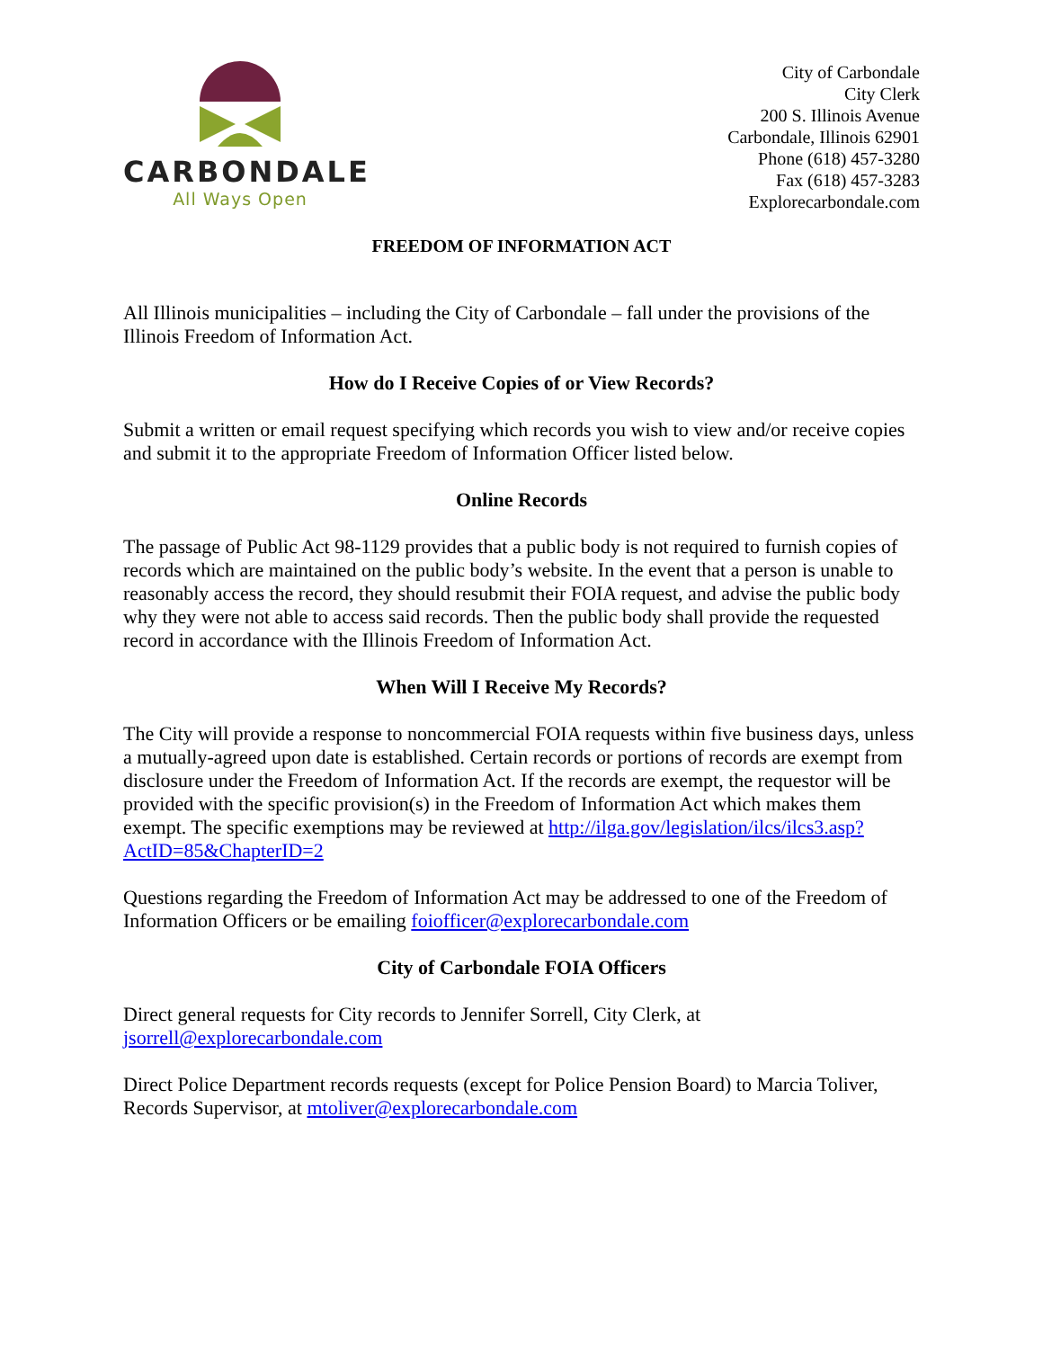CARBONDALE
All Ways Open
City of Carbondale
City Clerk
200 S. Illinois Avenue
Carbondale, Illinois 62901
Phone (618) 457-3280
Fax (618) 457-3283
Explorecarbondale.com
FREEDOM OF INFORMATION ACT
All Illinois municipalities – including the City of Carbondale – fall under the provisions of the Illinois Freedom of Information Act.
How do I Receive Copies of or View Records?
Submit a written or email request specifying which records you wish to view and/or receive copies and submit it to the appropriate Freedom of Information Officer listed below.
Online Records
The passage of Public Act 98-1129 provides that a public body is not required to furnish copies of records which are maintained on the public body’s website. In the event that a person is unable to reasonably access the record, they should resubmit their FOIA request, and advise the public body why they were not able to access said records. Then the public body shall provide the requested record in accordance with the Illinois Freedom of Information Act.
When Will I Receive My Records?
The City will provide a response to noncommercial FOIA requests within five business days, unless a mutually-agreed upon date is established. Certain records or portions of records are exempt from disclosure under the Freedom of Information Act. If the records are exempt, the requestor will be provided with the specific provision(s) in the Freedom of Information Act which makes them exempt. The specific exemptions may be reviewed at http://ilga.gov/legislation/ilcs/ilcs3.asp?ActID=85&ChapterID=2
Questions regarding the Freedom of Information Act may be addressed to one of the Freedom of Information Officers or be emailing foiofficer@explorecarbondale.com
City of Carbondale FOIA Officers
Direct general requests for City records to Jennifer Sorrell, City Clerk, at jsorrell@explorecarbondale.com
Direct Police Department records requests (except for Police Pension Board) to Marcia Toliver, Records Supervisor, at mtoliver@explorecarbondale.com